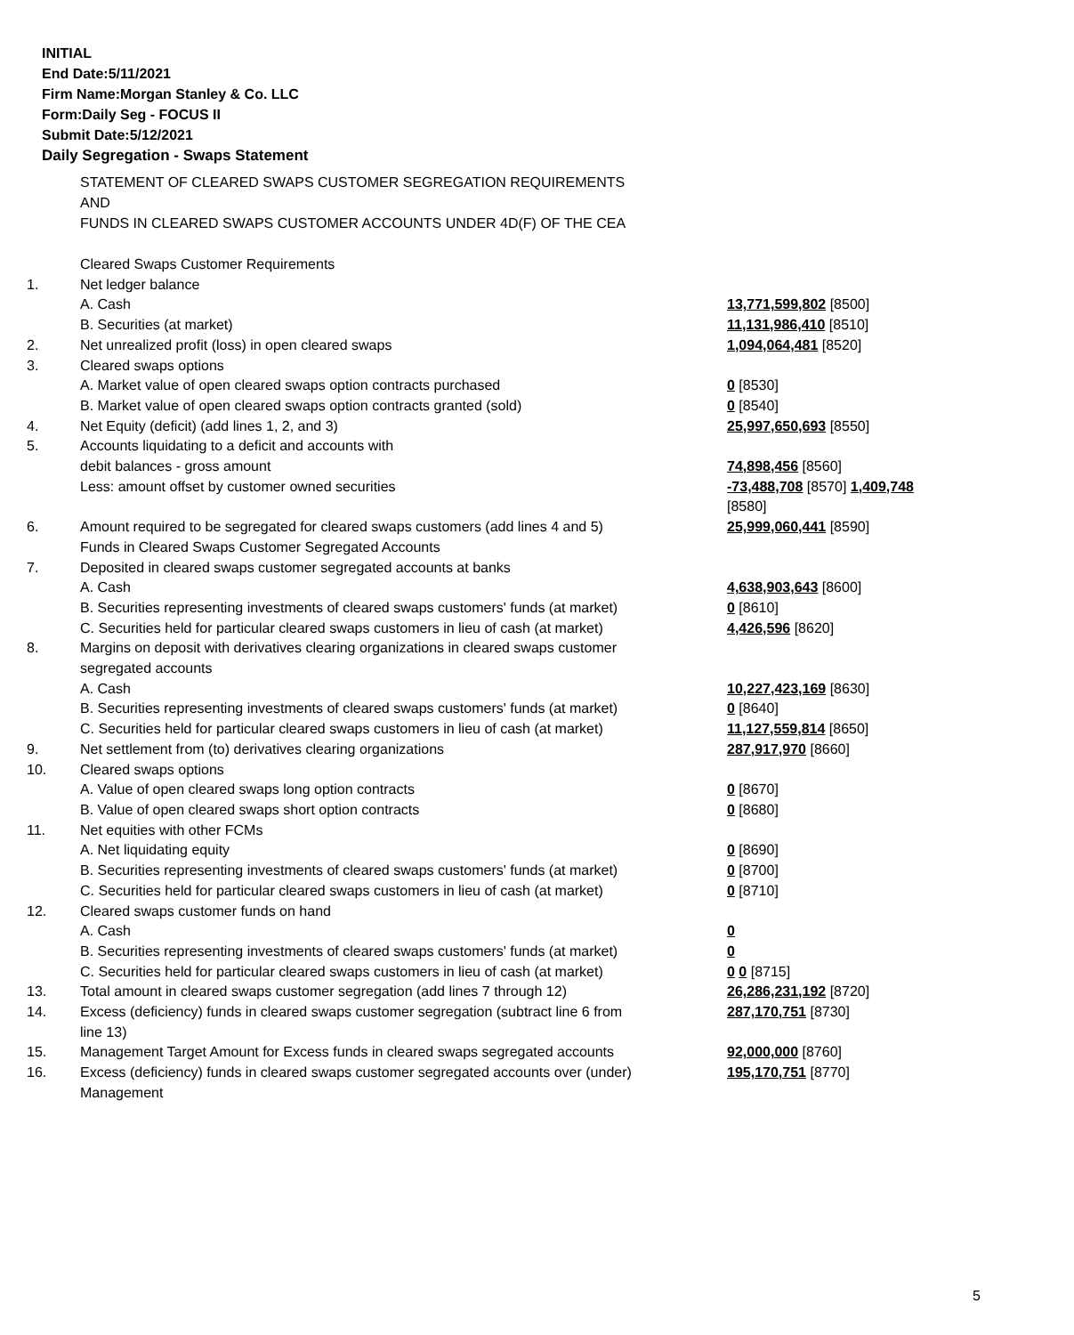INITIAL
End Date:5/11/2021
Firm Name:Morgan Stanley & Co. LLC
Form:Daily Seg - FOCUS II
Submit Date:5/12/2021
Daily Segregation - Swaps Statement
STATEMENT OF CLEARED SWAPS CUSTOMER SEGREGATION REQUIREMENTS
AND
FUNDS IN CLEARED SWAPS CUSTOMER ACCOUNTS UNDER 4D(F) OF THE CEA
| | Cleared Swaps Customer Requirements | |
| 1. | Net ledger balance | |
| | A. Cash | 13,771,599,802 [8500] |
| | B. Securities (at market) | 11,131,986,410 [8510] |
| 2. | Net unrealized profit (loss) in open cleared swaps | 1,094,064,481 [8520] |
| 3. | Cleared swaps options | |
| | A. Market value of open cleared swaps option contracts purchased | 0 [8530] |
| | B. Market value of open cleared swaps option contracts granted (sold) | 0 [8540] |
| 4. | Net Equity (deficit) (add lines 1, 2, and 3) | 25,997,650,693 [8550] |
| 5. | Accounts liquidating to a deficit and accounts with debit balances - gross amount | 74,898,456 [8560] |
| | Less: amount offset by customer owned securities | -73,488,708 [8570] 1,409,748 [8580] |
| 6. | Amount required to be segregated for cleared swaps customers (add lines 4 and 5) Funds in Cleared Swaps Customer Segregated Accounts | 25,999,060,441 [8590] |
| 7. | Deposited in cleared swaps customer segregated accounts at banks | |
| | A. Cash | 4,638,903,643 [8600] |
| | B. Securities representing investments of cleared swaps customers' funds (at market) | 0 [8610] |
| | C. Securities held for particular cleared swaps customers in lieu of cash (at market) | 4,426,596 [8620] |
| 8. | Margins on deposit with derivatives clearing organizations in cleared swaps customer segregated accounts | |
| | A. Cash | 10,227,423,169 [8630] |
| | B. Securities representing investments of cleared swaps customers' funds (at market) | 0 [8640] |
| | C. Securities held for particular cleared swaps customers in lieu of cash (at market) | 11,127,559,814 [8650] |
| 9. | Net settlement from (to) derivatives clearing organizations | 287,917,970 [8660] |
| 10. | Cleared swaps options | |
| | A. Value of open cleared swaps long option contracts | 0 [8670] |
| | B. Value of open cleared swaps short option contracts | 0 [8680] |
| 11. | Net equities with other FCMs | |
| | A. Net liquidating equity | 0 [8690] |
| | B. Securities representing investments of cleared swaps customers' funds (at market) | 0 [8700] |
| | C. Securities held for particular cleared swaps customers in lieu of cash (at market) | 0 [8710] |
| 12. | Cleared swaps customer funds on hand | |
| | A. Cash | 0 |
| | B. Securities representing investments of cleared swaps customers' funds (at market) | 0 |
| | C. Securities held for particular cleared swaps customers in lieu of cash (at market) | 0 0 [8715] |
| 13. | Total amount in cleared swaps customer segregation (add lines 7 through 12) | 26,286,231,192 [8720] |
| 14. | Excess (deficiency) funds in cleared swaps customer segregation (subtract line 6 from line 13) | 287,170,751 [8730] |
| 15. | Management Target Amount for Excess funds in cleared swaps segregated accounts | 92,000,000 [8760] |
| 16. | Excess (deficiency) funds in cleared swaps customer segregated accounts over (under) Management | 195,170,751 [8770] |
5